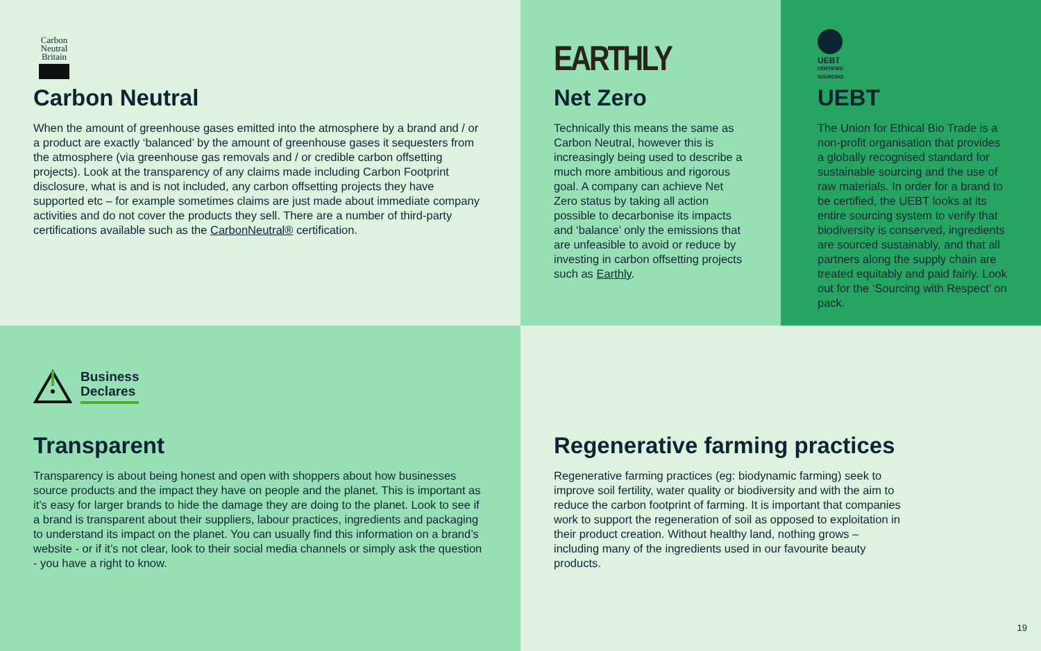Carbon
Neutral
Britain
Carbon Neutral
When the amount of greenhouse gases emitted into the atmosphere by a brand and / or a product are exactly ‘balanced’ by the amount of greenhouse gases it sequesters from the atmosphere (via greenhouse gas removals and / or credible carbon offsetting projects). Look at the transparency of any claims made including Carbon Footprint disclosure, what is and is not included, any carbon offsetting projects they have supported etc – for example sometimes claims are just made about immediate company activities and do not cover the products they sell. There are a number of third-party certifications available such as the CarbonNeutral® certification.
EARTHLY
Net Zero
Technically this means the same as Carbon Neutral, however this is increasingly being used to describe a much more ambitious and rigorous goal. A company can achieve Net Zero status by taking all action possible to decarbonise its impacts and ‘balance’ only the emissions that are unfeasible to avoid or reduce by investing in carbon offsetting projects such as Earthly.
UEBT
CERTIFIED
SOURCING
UEBT
The Union for Ethical Bio Trade is a non-profit organisation that provides a globally recognised standard for sustainable sourcing and the use of raw materials. In order for a brand to be certified, the UEBT looks at its entire sourcing system to verify that biodiversity is conserved, ingredients are sourced sustainably, and that all partners along the supply chain are treated equitably and paid fairly. Look out for the ‘Sourcing with Respect’ on pack.
Business
Declares
Transparent
Transparency is about being honest and open with shoppers about how businesses source products and the impact they have on people and the planet. This is important as it’s easy for larger brands to hide the damage they are doing to the planet. Look to see if a brand is transparent about their suppliers, labour practices, ingredients and packaging to understand its impact on the planet. You can usually find this information on a brand’s website - or if it’s not clear, look to their social media channels or simply ask the question - you have a right to know.
Regenerative farming practices
Regenerative farming practices (eg: biodynamic farming) seek to improve soil fertility, water quality or biodiversity and with the aim to reduce the carbon footprint of farming. It is important that companies work to support the regeneration of soil as opposed to exploitation in their product creation. Without healthy land, nothing grows – including many of the ingredients used in our favourite beauty products.
19